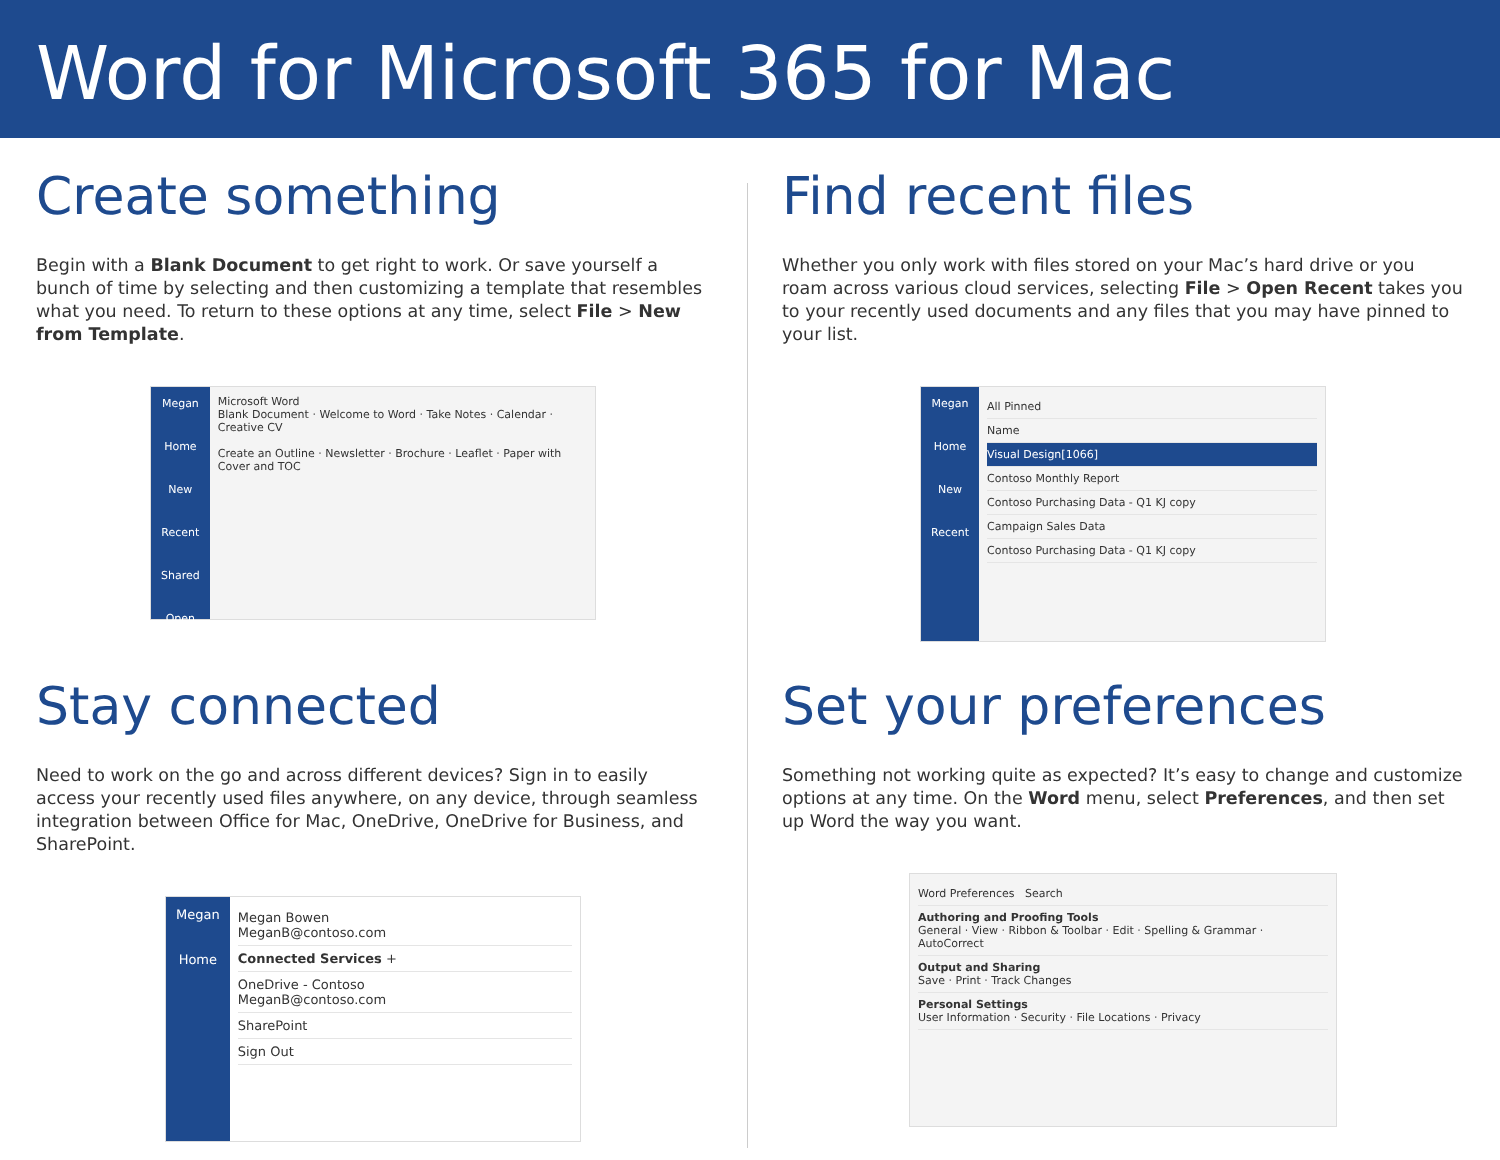Word for Microsoft 365 for Mac
Create something
Begin with a Blank Document to get right to work. Or save yourself a bunch of time by selecting and then customizing a template that resembles what you need. To return to these options at any time, select File > New from Template.
Megan
Home
New
Recent
Shared
Open
Microsoft Word
Blank Document · Welcome to Word · Take Notes · Calendar · Creative CV
Create an Outline · Newsletter · Brochure · Leaflet · Paper with Cover and TOC
Find recent files
Whether you only work with files stored on your Mac’s hard drive or you roam across various cloud services, selecting File > Open Recent takes you to your recently used documents and any files that you may have pinned to your list.
Megan
Home
New
Recent
All Pinned
Name
Visual Design[1066]
Contoso Monthly Report
Contoso Purchasing Data - Q1 KJ copy
Campaign Sales Data
Contoso Purchasing Data - Q1 KJ copy
Stay connected
Need to work on the go and across different devices? Sign in to easily access your recently used files anywhere, on any device, through seamless integration between Office for Mac, OneDrive, OneDrive for Business, and SharePoint.
Megan
Home
Megan Bowen
MeganB@contoso.com
Connected Services +
OneDrive - Contoso
MeganB@contoso.com
SharePoint
Sign Out
Set your preferences
Something not working quite as expected? It’s easy to change and customize options at any time. On the Word menu, select Preferences, and then set up Word the way you want.
Word Preferences Search
Authoring and Proofing Tools
General · View · Ribbon & Toolbar · Edit · Spelling & Grammar · AutoCorrect
Output and Sharing
Save · Print · Track Changes
Personal Settings
User Information · Security · File Locations · Privacy